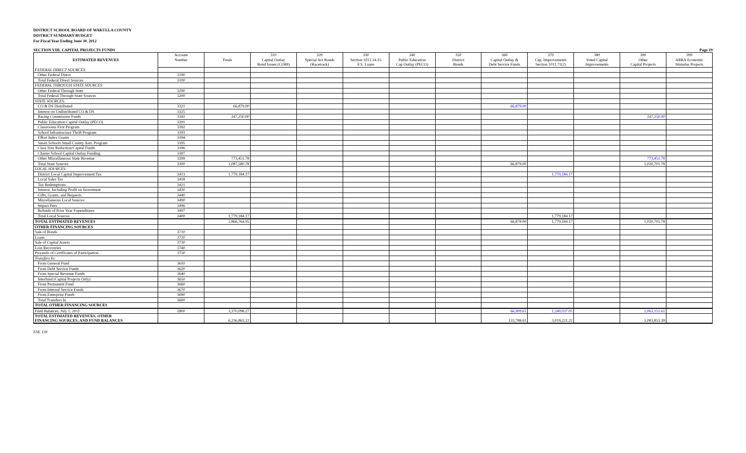DISTRICT SCHOOL BOARD OF WAKULLA COUNTY
DISTRICT SUMMARY BUDGET
For Fiscal Year Ending June 30, 2012
SECTION VIII. CAPITAL PROJECTS FUNDS Page 19
| ESTIMATED REVENUES | Account | | 310 | 320 | 330 | 340 | 350 | 360 | 370 | 380 | 390 | 399 |
| --- | --- | --- | --- | --- | --- | --- | --- | --- | --- | --- | --- | --- |
| | Number | Totals | Capital Outlay | Special Act Bonds | Section 1011.14-15 | Public Education | District | Capital Outlay & | Cap. Improvements | Voted Capital | Other | ARRA Economic |
| | | | Bond Issues (COBI) | (Racetrack) | F.S. Loans | Cap Outlay (PECO) | Bonds | Debt Service Funds | Section 1011.71(2) | Improvements | Capital Projects | Stimulus Projects |
| FEDERAL DIRECT SOURCES: | | | | | | | | | | | | |
| Other Federal Direct | 3190 | | | | | | | | | | | |
| Total Federal Direct Sources | 3100 | | | | | | | | | | | |
| FEDERAL THROUGH STATE SOURCES: | | | | | | | | | | | | |
| Other Federal Through State | 3290 | | | | | | | | | | | |
| Total Federal Through State Sources | 3200 | | | | | | | | | | | |
| STATE SOURCES: | | | | | | | | | | | | |
| CO & DS Distributed | 3321 | 66,879.00 | | | | | | 66,879.00 | | | | |
| Interest on Undistributed CO & DS | 3325 | | | | | | | | | | | |
| Racing Commission Funds | 3341 | 247,250.00 | | | | | | | | | 247,250.00 | |
| Public Education Capital Outlay (PECO) | 3391 | | | | | | | | | | | |
| Classrooms First Program | 3392 | | | | | | | | | | | |
| School Infrastructure Thrift Program | 3393 | | | | | | | | | | | |
| Effort Index Grants | 3394 | | | | | | | | | | | |
| Smart Schools Small County Asst. Program | 3395 | | | | | | | | | | | |
| Class Size Reduction/Capital Funds | 3396 | | | | | | | | | | | |
| Charter School Capital Outlay Funding | 3397 | | | | | | | | | | | |
| Other Miscellaneous State Revenue | 3399 | 773,451.78 | | | | | | | | | 773,451.78 | |
| Total State Sources | 3300 | 1,087,580.78 | | | | | | 66,879.00 | | | 1,020,701.78 | |
| LOCAL SOURCES: | | | | | | | | | | | | |
| District Local Capital Improvement Tax | 3413 | 1,779,184.17 | | | | | | | 1,779,184.17 | | | |
| Local Sales Tax | 3418 | | | | | | | | | | | |
| Tax Redemptions | 3421 | | | | | | | | | | | |
| Interest, Including Profit on Investment | 3430 | | | | | | | | | | | |
| Gifts, Grants, and Bequests | 3440 | | | | | | | | | | | |
| Miscellaneous Local Sources | 3490 | | | | | | | | | | | |
| Impact Fees | 3496 | | | | | | | | | | | |
| Refunds of Prior Year Expenditures | 3497 | | | | | | | | | | | |
| Total Local Sources | 3400 | 1,779,184.17 | | | | | | | 1,779,184.17 | | | |
| TOTAL ESTIMATED REVENUES | | 2,866,764.95 | | | | | | 66,879.00 | 1,779,184.17 | | 1,020,701.78 | |
| OTHER FINANCING SOURCES | | | | | | | | | | | | |
| Sale of Bonds | 3710 | | | | | | | | | | | |
| Loans | 3720 | | | | | | | | | | | |
| Sale of Capital Assets | 3730 | | | | | | | | | | | |
| Loss Recoveries | 3740 | | | | | | | | | | | |
| Proceeds of Certificates of Participation | 3750 | | | | | | | | | | | |
| Transfers In: | | | | | | | | | | | | |
| From General Fund | 3610 | | | | | | | | | | | |
| From Debt Service Funds | 3620 | | | | | | | | | | | |
| From Special Revenue Funds | 3640 | | | | | | | | | | | |
| Interfund (Capital Projects Only) | 3650 | | | | | | | | | | | |
| From Permanent Fund | 3660 | | | | | | | | | | | |
| From Internal Service Funds | 3670 | | | | | | | | | | | |
| From Enterprise Funds | 3690 | | | | | | | | | | | |
| Total Transfers In | 3600 | | | | | | | | | | | |
| TOTAL OTHER FINANCING SOURCES | | | | | | | | | | | | |
| Fund Balances, July 1, 2011 | 2800 | 3,370,098.27 | | | | | | 66,909.61 | 1,240,037.05 | | 2,063,151.61 | |
| TOTAL ESTIMATED REVENUES, OTHER FINANCING SOURCES, AND FUND BALANCES | | 6,236,863.22 | | | | | | 133,788.61 | 3,019,221.22 | | 3,083,853.39 | |
ESE 139